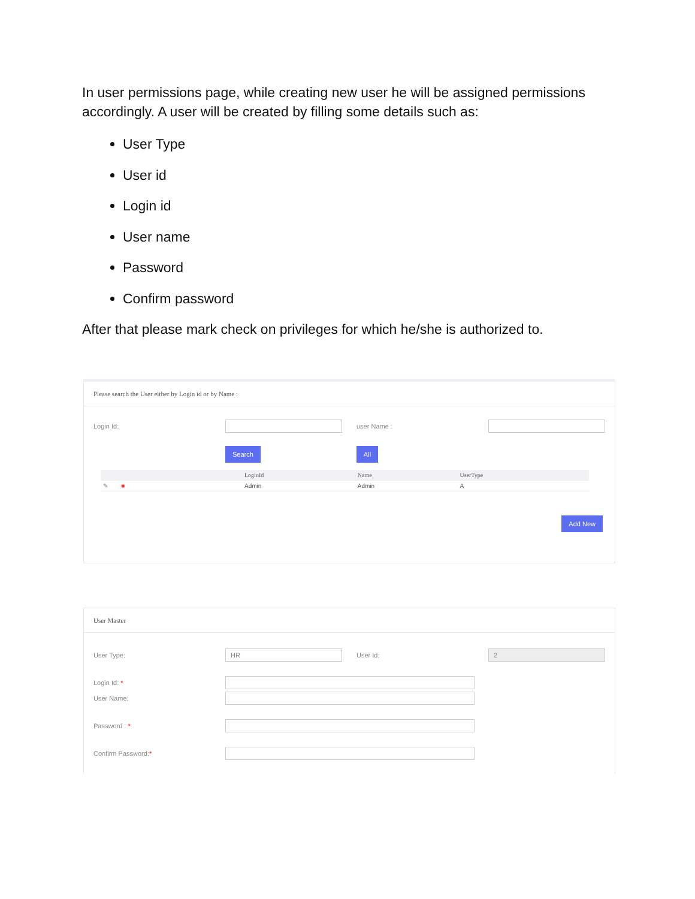In user permissions page, while creating new user he will be assigned permissions accordingly. A user will be created by filling some details such as:
User Type
User id
Login id
User name
Password
Confirm password
After that please mark check on privileges for which he/she is authorized to.
Please search the User either by Login id or by Name :
Login Id: user Name :
Search All
| | LoginId | Name | UserType |
| --- | --- | --- | --- |
| ✎ ■ | Admin | Admin | A |
Add New
User Master
User Type: HR User Id: 2
Login Id: *
User Name:
Password : *
Confirm Password:*